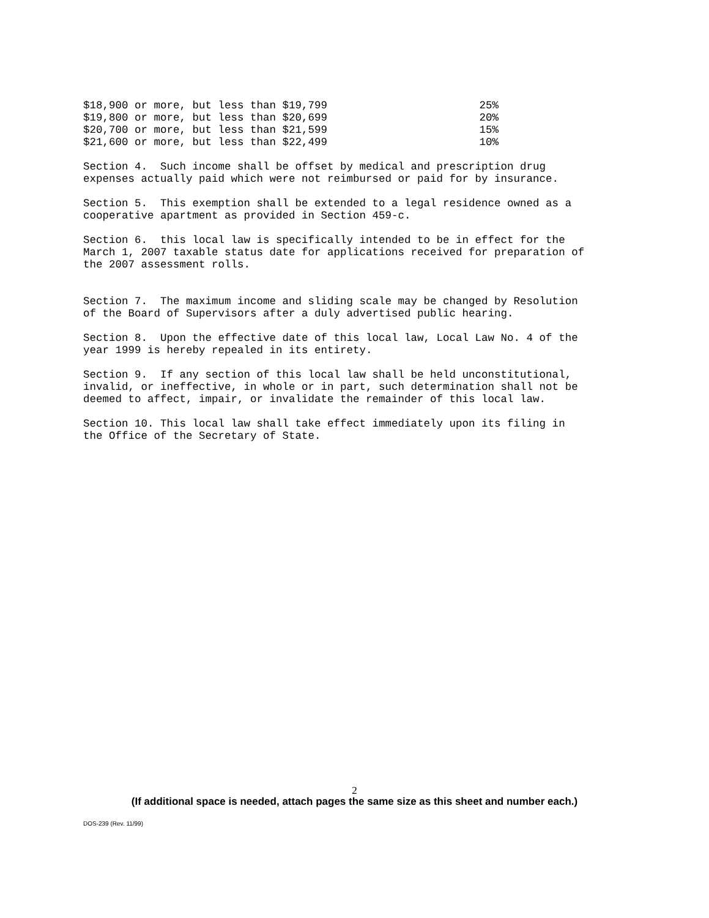| $18,900 or more, but less than $19,799 | 25% |
| $19,800 or more, but less than $20,699 | 20% |
| $20,700 or more, but less than $21,599 | 15% |
| $21,600 or more, but less than $22,499 | 10% |
Section 4. Such income shall be offset by medical and prescription drug
expenses actually paid which were not reimbursed or paid for by insurance.
Section 5. This exemption shall be extended to a legal residence owned as a
cooperative apartment as provided in Section 459-c.
Section 6. this local law is specifically intended to be in effect for the
March 1, 2007 taxable status date for applications received for preparation of
the 2007 assessment rolls.
Section 7. The maximum income and sliding scale may be changed by Resolution
of the Board of Supervisors after a duly advertised public hearing.
Section 8. Upon the effective date of this local law, Local Law No. 4 of the
year 1999 is hereby repealed in its entirety.
Section 9. If any section of this local law shall be held unconstitutional,
invalid, or ineffective, in whole or in part, such determination shall not be
deemed to affect, impair, or invalidate the remainder of this local law.
Section 10. This local law shall take effect immediately upon its filing in
the Office of the Secretary of State.
2
(If additional space is needed, attach pages the same size as this sheet and number each.)
DOS-239 (Rev. 11/99)